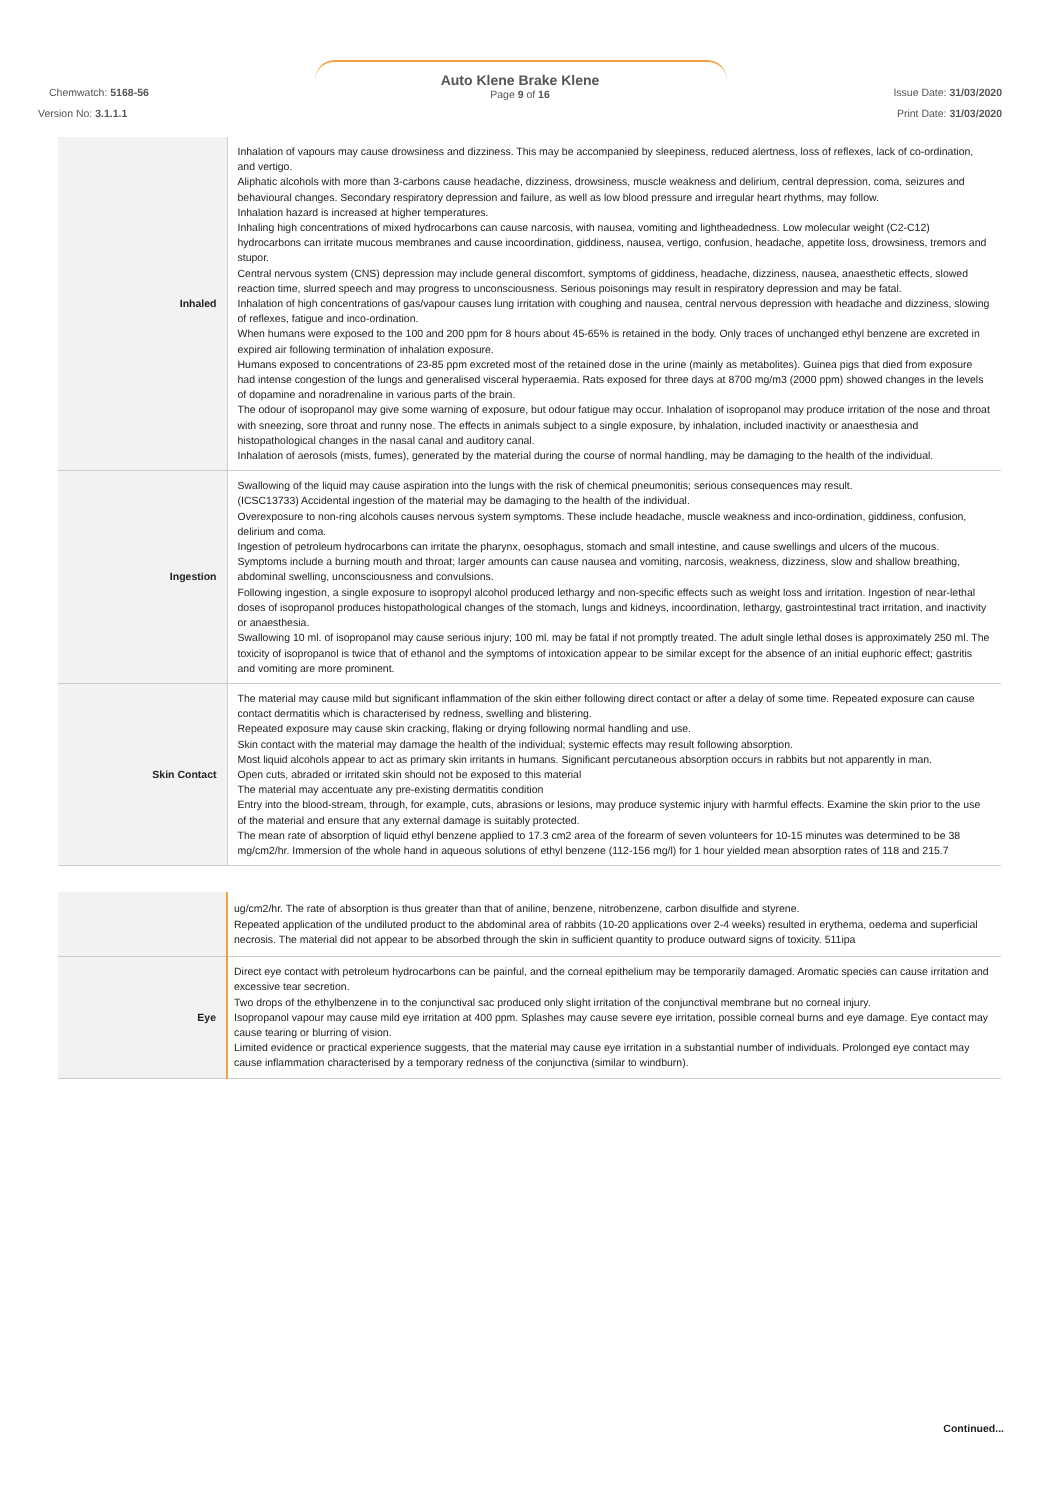Chemwatch: 5168-56
Version No: 3.1.1.1
Auto Klene Brake Klene
Page 9 of 16
Issue Date: 31/03/2020
Print Date: 31/03/2020
| Inhaled | Inhalation of vapours may cause drowsiness and dizziness. This may be accompanied by sleepiness, reduced alertness, loss of reflexes, lack of co-ordination, and vertigo. Aliphatic alcohols with more than 3-carbons cause headache, dizziness, drowsiness, muscle weakness and delirium, central depression, coma, seizures and behavioural changes. Secondary respiratory depression and failure, as well as low blood pressure and irregular heart rhythms, may follow. Inhalation hazard is increased at higher temperatures. Inhaling high concentrations of mixed hydrocarbons can cause narcosis, with nausea, vomiting and lightheadedness. Low molecular weight (C2-C12) hydrocarbons can irritate mucous membranes and cause incoordination, giddiness, nausea, vertigo, confusion, headache, appetite loss, drowsiness, tremors and stupor. Central nervous system (CNS) depression may include general discomfort, symptoms of giddiness, headache, dizziness, nausea, anaesthetic effects, slowed reaction time, slurred speech and may progress to unconsciousness. Serious poisonings may result in respiratory depression and may be fatal. Inhalation of high concentrations of gas/vapour causes lung irritation with coughing and nausea, central nervous depression with headache and dizziness, slowing of reflexes, fatigue and inco-ordination. When humans were exposed to the 100 and 200 ppm for 8 hours about 45-65% is retained in the body. Only traces of unchanged ethyl benzene are excreted in expired air following termination of inhalation exposure. Humans exposed to concentrations of 23-85 ppm excreted most of the retained dose in the urine (mainly as metabolites). Guinea pigs that died from exposure had intense congestion of the lungs and generalised visceral hyperaemia. Rats exposed for three days at 8700 mg/m3 (2000 ppm) showed changes in the levels of dopamine and noradrenaline in various parts of the brain. The odour of isopropanol may give some warning of exposure, but odour fatigue may occur. Inhalation of isopropanol may produce irritation of the nose and throat with sneezing, sore throat and runny nose. The effects in animals subject to a single exposure, by inhalation, included inactivity or anaesthesia and histopathological changes in the nasal canal and auditory canal. Inhalation of aerosols (mists, fumes), generated by the material during the course of normal handling, may be damaging to the health of the individual. |
| Ingestion | Swallowing of the liquid may cause aspiration into the lungs with the risk of chemical pneumonitis; serious consequences may result. (ICSC13733) Accidental ingestion of the material may be damaging to the health of the individual. Overexposure to non-ring alcohols causes nervous system symptoms. These include headache, muscle weakness and inco-ordination, giddiness, confusion, delirium and coma. Ingestion of petroleum hydrocarbons can irritate the pharynx, oesophagus, stomach and small intestine, and cause swellings and ulcers of the mucous. Symptoms include a burning mouth and throat; larger amounts can cause nausea and vomiting, narcosis, weakness, dizziness, slow and shallow breathing, abdominal swelling, unconsciousness and convulsions. Following ingestion, a single exposure to isopropyl alcohol produced lethargy and non-specific effects such as weight loss and irritation. Ingestion of near-lethal doses of isopropanol produces histopathological changes of the stomach, lungs and kidneys, incoordination, lethargy, gastrointestinal tract irritation, and inactivity or anaesthesia. Swallowing 10 ml. of isopropanol may cause serious injury; 100 ml. may be fatal if not promptly treated. The adult single lethal doses is approximately 250 ml. The toxicity of isopropanol is twice that of ethanol and the symptoms of intoxication appear to be similar except for the absence of an initial euphoric effect; gastritis and vomiting are more prominent. |
| Skin Contact | The material may cause mild but significant inflammation of the skin either following direct contact or after a delay of some time. Repeated exposure can cause contact dermatitis which is characterised by redness, swelling and blistering. Repeated exposure may cause skin cracking, flaking or drying following normal handling and use. Skin contact with the material may damage the health of the individual; systemic effects may result following absorption. Most liquid alcohols appear to act as primary skin irritants in humans. Significant percutaneous absorption occurs in rabbits but not apparently in man. Open cuts, abraded or irritated skin should not be exposed to this material The material may accentuate any pre-existing dermatitis condition Entry into the blood-stream, through, for example, cuts, abrasions or lesions, may produce systemic injury with harmful effects. Examine the skin prior to the use of the material and ensure that any external damage is suitably protected. The mean rate of absorption of liquid ethyl benzene applied to 17.3 cm2 area of the forearm of seven volunteers for 10-15 minutes was determined to be 38 mg/cm2/hr. Immersion of the whole hand in aqueous solutions of ethyl benzene (112-156 mg/l) for 1 hour yielded mean absorption rates of 118 and 215.7 |
| | ug/cm2/hr. The rate of absorption is thus greater than that of aniline, benzene, nitrobenzene, carbon disulfide and styrene. Repeated application of the undiluted product to the abdominal area of rabbits (10-20 applications over 2-4 weeks) resulted in erythema, oedema and superficial necrosis. The material did not appear to be absorbed through the skin in sufficient quantity to produce outward signs of toxicity. 511ipa |
| Eye | Direct eye contact with petroleum hydrocarbons can be painful, and the corneal epithelium may be temporarily damaged. Aromatic species can cause irritation and excessive tear secretion. Two drops of the ethylbenzene in to the conjunctival sac produced only slight irritation of the conjunctival membrane but no corneal injury. Isopropanol vapour may cause mild eye irritation at 400 ppm. Splashes may cause severe eye irritation, possible corneal burns and eye damage. Eye contact may cause tearing or blurring of vision. Limited evidence or practical experience suggests, that the material may cause eye irritation in a substantial number of individuals. Prolonged eye contact may cause inflammation characterised by a temporary redness of the conjunctiva (similar to windburn). |
Continued...